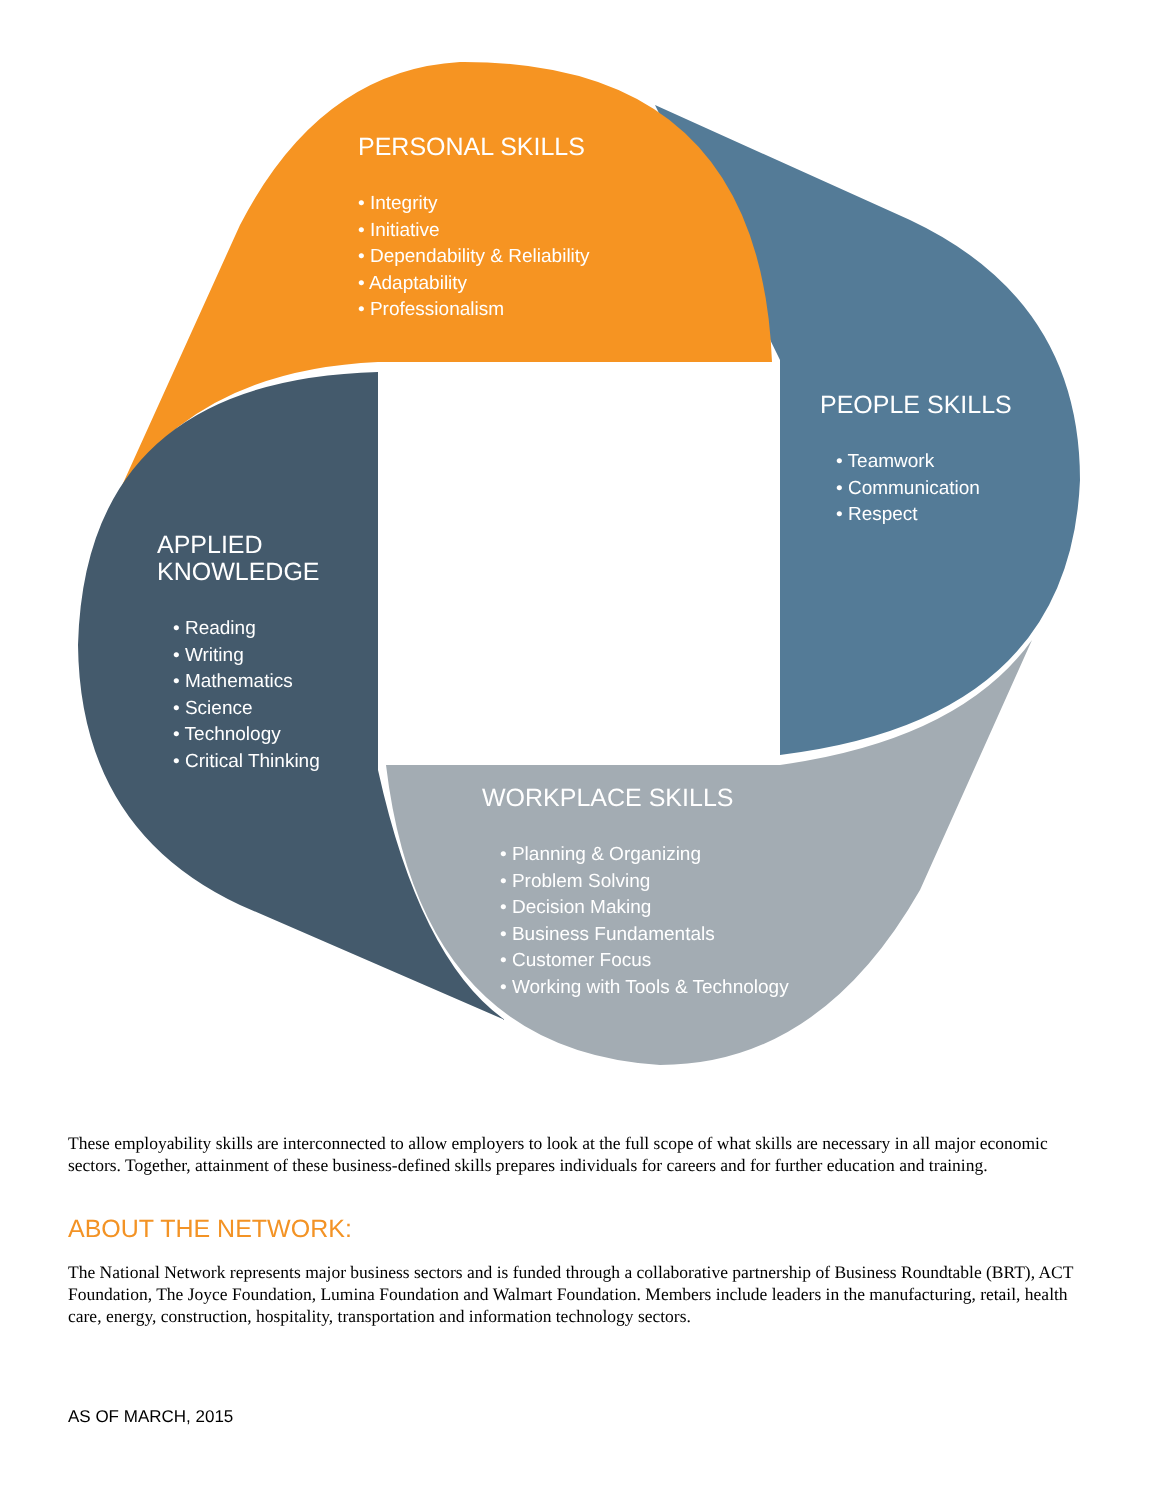PERSONAL SKILLS
• Integrity
• Initiative
• Dependability & Reliability
• Adaptability
• Professionalism
PEOPLE SKILLS
• Teamwork
• Communication
• Respect
APPLIED
KNOWLEDGE
• Reading
• Writing
• Mathematics
• Science
• Technology
• Critical Thinking
WORKPLACE SKILLS
• Planning & Organizing
• Problem Solving
• Decision Making
• Business Fundamentals
• Customer Focus
• Working with Tools & Technology
These employability skills are interconnected to allow employers to look at the full scope of what skills are necessary in all major economic sectors. Together, attainment of these business-defined skills prepares individuals for careers and for further education and training.
ABOUT THE NETWORK:
The National Network represents major business sectors and is funded through a collaborative partnership of Business Roundtable (BRT), ACT Foundation, The Joyce Foundation, Lumina Foundation and Walmart Foundation. Members include leaders in the manufacturing, retail, health care, energy, construction, hospitality, transportation and information technology sectors.
AS OF MARCH, 2015